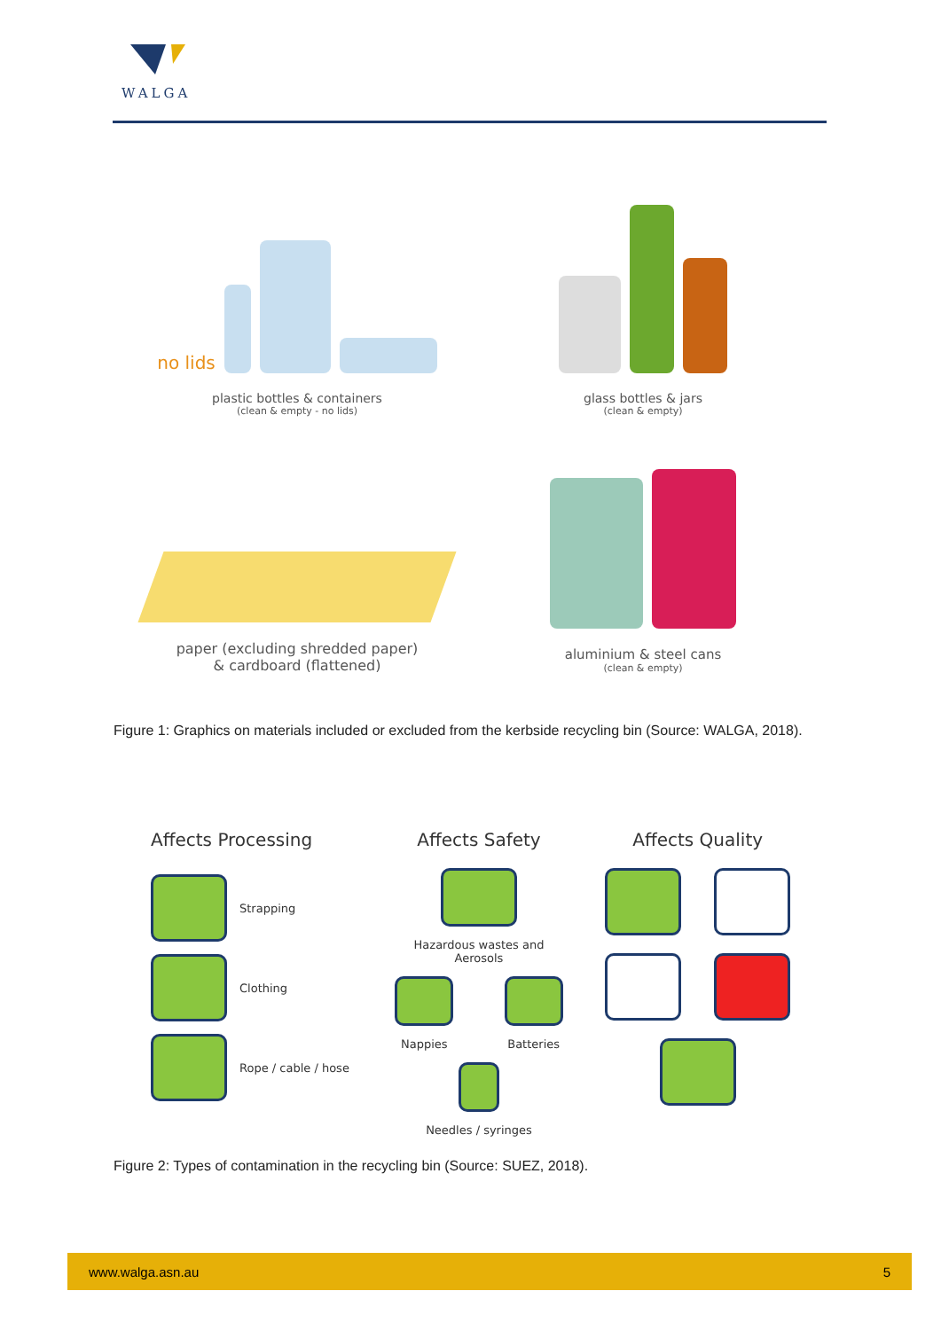WALGA
no lids
plastic bottles & containers
(clean & empty - no lids)
glass bottles & jars
(clean & empty)
paper (excluding shredded paper)
& cardboard (flattened)
aluminium & steel cans
(clean & empty)
Figure 1: Graphics on materials included or excluded from the kerbside recycling bin (Source: WALGA, 2018).
Affects Processing
Strapping
Clothing
Rope / cable / hose
Affects Safety
Hazardous wastes and
Aerosols
Nappies Batteries
Needles / syringes
Affects Quality
Figure 2: Types of contamination in the recycling bin (Source: SUEZ, 2018).
www.walga.asn.au 5